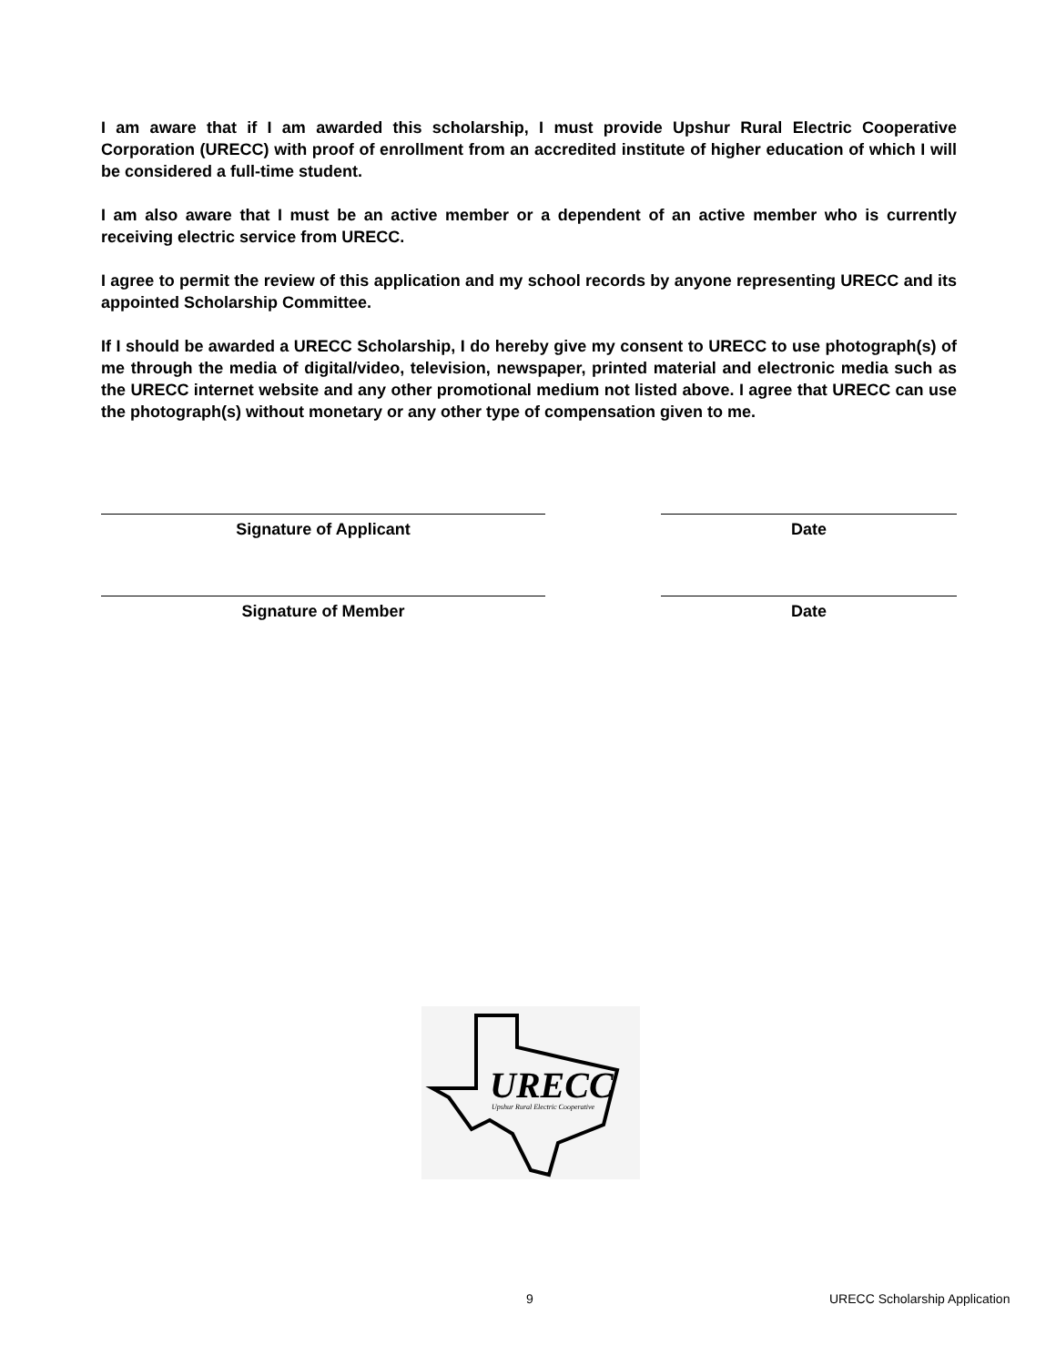I am aware that if I am awarded this scholarship, I must provide Upshur Rural Electric Cooperative Corporation (URECC) with proof of enrollment from an accredited institute of higher education of which I will be considered a full-time student.
I am also aware that I must be an active member or a dependent of an active member who is currently receiving electric service from URECC.
I agree to permit the review of this application and my school records by anyone representing URECC and its appointed Scholarship Committee.
If I should be awarded a URECC Scholarship, I do hereby give my consent to URECC to use photograph(s) of me through the media of digital/video, television, newspaper, printed material and electronic media such as the URECC internet website and any other promotional medium not listed above. I agree that URECC can use the photograph(s) without monetary or any other type of compensation given to me.
Signature of Applicant Date
Signature of Member Date
URECC
Upshur Rural Electric Cooperative
9 URECC Scholarship Application